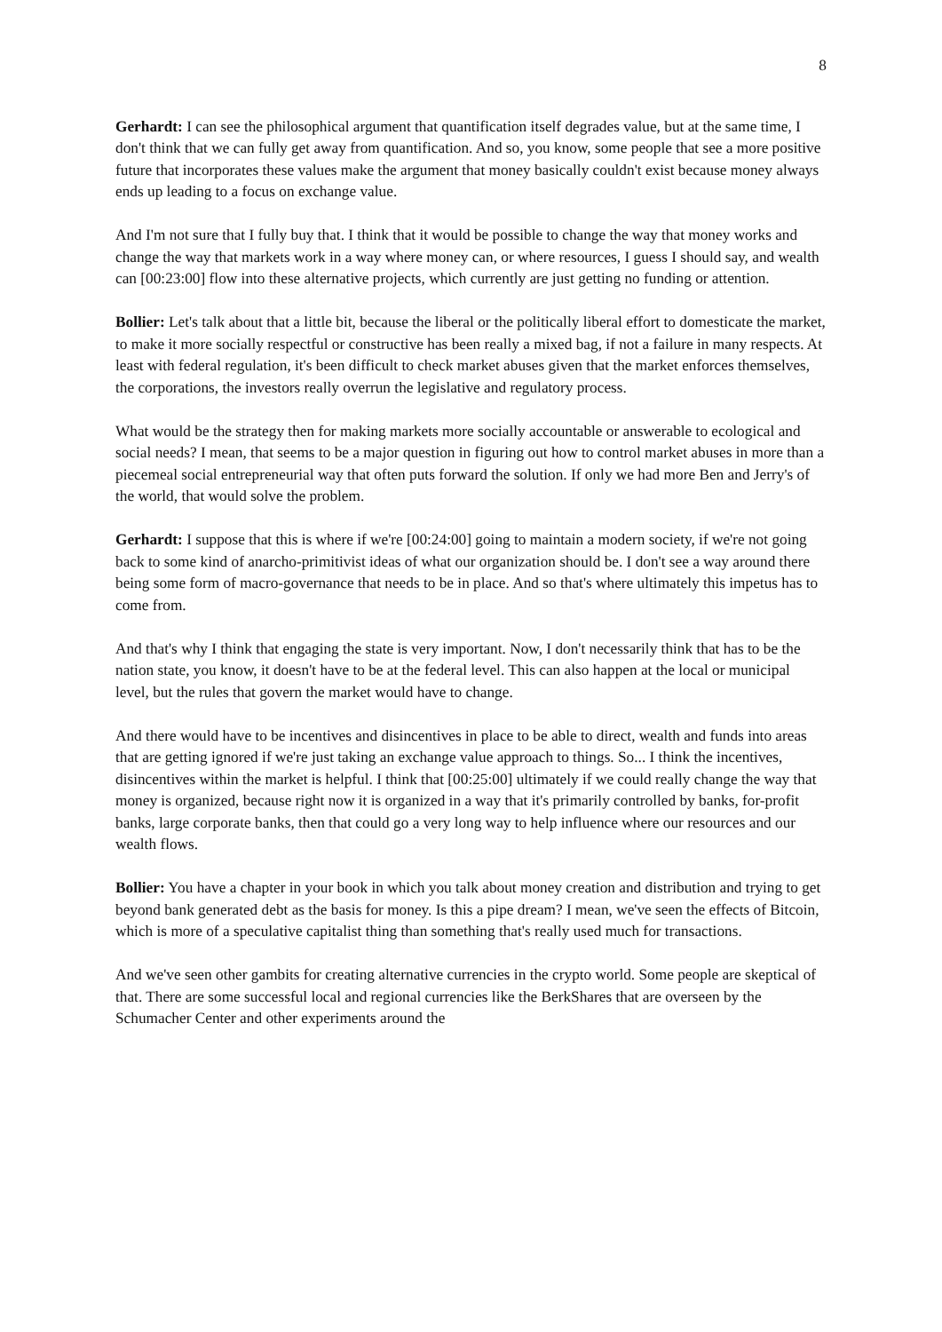8
Gerhardt: I can see the philosophical argument that quantification itself degrades value, but at the same time, I don't think that we can fully get away from quantification. And so, you know, some people that see a more positive future that incorporates these values make the argument that money basically couldn't exist because money always ends up leading to a focus on exchange value.
And I'm not sure that I fully buy that. I think that it would be possible to change the way that money works and change the way that markets work in a way where money can, or where resources, I guess I should say, and wealth can [00:23:00] flow into these alternative projects, which currently are just getting no funding or attention.
Bollier: Let's talk about that a little bit, because the liberal or the politically liberal effort to domesticate the market, to make it more socially respectful or constructive has been really a mixed bag, if not a failure in many respects. At least with federal regulation, it's been difficult to check market abuses given that the market enforces themselves, the corporations, the investors really overrun the legislative and regulatory process.
What would be the strategy then for making markets more socially accountable or answerable to ecological and social needs? I mean, that seems to be a major question in figuring out how to control market abuses in more than a piecemeal social entrepreneurial way that often puts forward the solution. If only we had more Ben and Jerry's of the world, that would solve the problem.
Gerhardt: I suppose that this is where if we're [00:24:00] going to maintain a modern society, if we're not going back to some kind of anarcho-primitivist ideas of what our organization should be. I don't see a way around there being some form of macro-governance that needs to be in place. And so that's where ultimately this impetus has to come from.
And that's why I think that engaging the state is very important. Now, I don't necessarily think that has to be the nation state, you know, it doesn't have to be at the federal level. This can also happen at the local or municipal level, but the rules that govern the market would have to change.
And there would have to be incentives and disincentives in place to be able to direct, wealth and funds into areas that are getting ignored if we're just taking an exchange value approach to things. So... I think the incentives, disincentives within the market is helpful. I think that [00:25:00] ultimately if we could really change the way that money is organized, because right now it is organized in a way that it's primarily controlled by banks, for-profit banks, large corporate banks, then that could go a very long way to help influence where our resources and our wealth flows.
Bollier: You have a chapter in your book in which you talk about money creation and distribution and trying to get beyond bank generated debt as the basis for money. Is this a pipe dream? I mean, we've seen the effects of Bitcoin, which is more of a speculative capitalist thing than something that's really used much for transactions.
And we've seen other gambits for creating alternative currencies in the crypto world. Some people are skeptical of that. There are some successful local and regional currencies like the BerkShares that are overseen by the Schumacher Center and other experiments around the